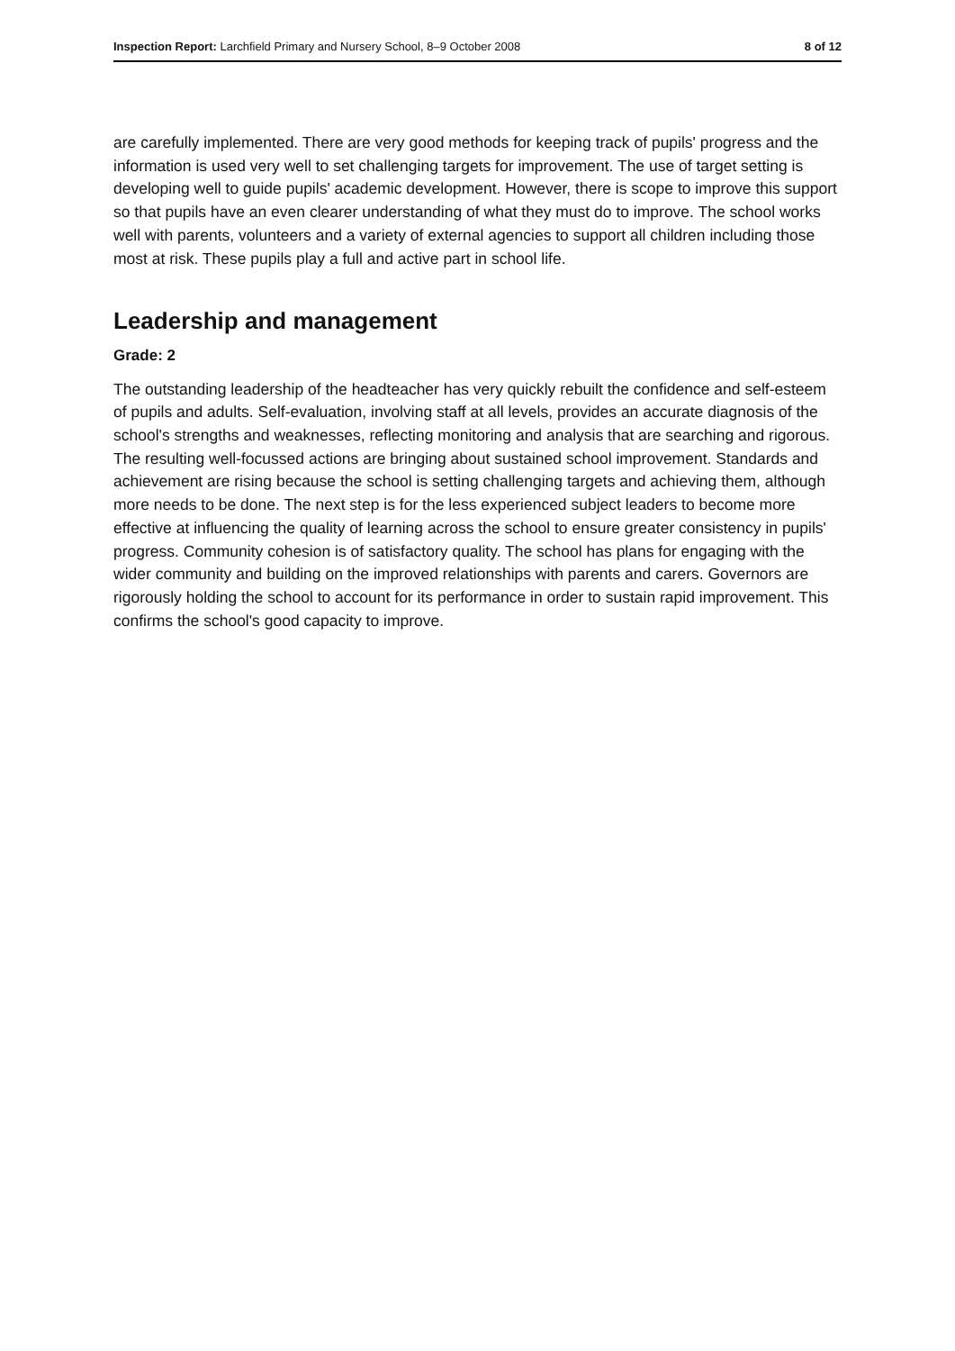Inspection Report: Larchfield Primary and Nursery School, 8–9 October 2008 8 of 12
are carefully implemented. There are very good methods for keeping track of pupils' progress and the information is used very well to set challenging targets for improvement. The use of target setting is developing well to guide pupils' academic development. However, there is scope to improve this support so that pupils have an even clearer understanding of what they must do to improve. The school works well with parents, volunteers and a variety of external agencies to support all children including those most at risk. These pupils play a full and active part in school life.
Leadership and management
Grade: 2
The outstanding leadership of the headteacher has very quickly rebuilt the confidence and self-esteem of pupils and adults. Self-evaluation, involving staff at all levels, provides an accurate diagnosis of the school's strengths and weaknesses, reflecting monitoring and analysis that are searching and rigorous. The resulting well-focussed actions are bringing about sustained school improvement. Standards and achievement are rising because the school is setting challenging targets and achieving them, although more needs to be done. The next step is for the less experienced subject leaders to become more effective at influencing the quality of learning across the school to ensure greater consistency in pupils' progress. Community cohesion is of satisfactory quality. The school has plans for engaging with the wider community and building on the improved relationships with parents and carers. Governors are rigorously holding the school to account for its performance in order to sustain rapid improvement. This confirms the school's good capacity to improve.